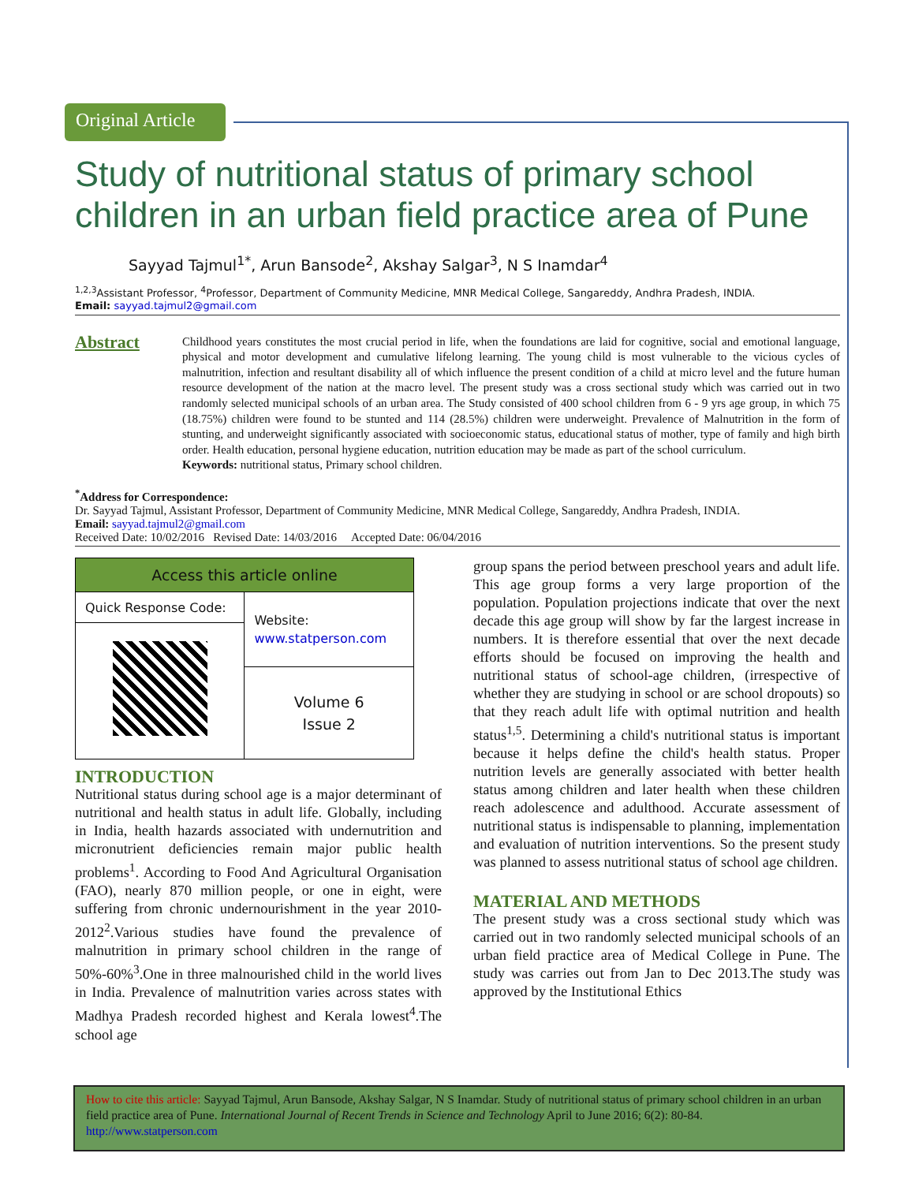Original Article
Study of nutritional status of primary school children in an urban field practice area of Pune
Sayyad Tajmul<sup>1*</sup>, Arun Bansode<sup>2</sup>, Akshay Salgar<sup>3</sup>, N S Inamdar<sup>4</sup>
<sup>1,2,3</sup>Assistant Professor, <sup>4</sup>Professor, Department of Community Medicine, MNR Medical College, Sangareddy, Andhra Pradesh, INDIA.
Email: sayyad.tajmul2@gmail.com
Abstract
Childhood years constitutes the most crucial period in life, when the foundations are laid for cognitive, social and emotional language, physical and motor development and cumulative lifelong learning. The young child is most vulnerable to the vicious cycles of malnutrition, infection and resultant disability all of which influence the present condition of a child at micro level and the future human resource development of the nation at the macro level. The present study was a cross sectional study which was carried out in two randomly selected municipal schools of an urban area. The Study consisted of 400 school children from 6 - 9 yrs age group, in which 75 (18.75%) children were found to be stunted and 114 (28.5%) children were underweight. Prevalence of Malnutrition in the form of stunting, and underweight significantly associated with socioeconomic status, educational status of mother, type of family and high birth order. Health education, personal hygiene education, nutrition education may be made as part of the school curriculum.
Keywords: nutritional status, Primary school children.
<sup>*</sup> Address for Correspondence:
Dr. Sayyad Tajmul, Assistant Professor, Department of Community Medicine, MNR Medical College, Sangareddy, Andhra Pradesh, INDIA.
Email: sayyad.tajmul2@gmail.com
Received Date: 10/02/2016 Revised Date: 14/03/2016 Accepted Date: 06/04/2016
| Access this article online | |
| Quick Response Code: | Website: www.statperson.com |
| | Volume 6 Issue 2 |
INTRODUCTION
Nutritional status during school age is a major determinant of nutritional and health status in adult life. Globally, including in India, health hazards associated with undernutrition and micronutrient deficiencies remain major public health problems<sup>1</sup>. According to Food And Agricultural Organisation (FAO), nearly 870 million people, or one in eight, were suffering from chronic undernourishment in the year 2010-2012<sup>2</sup>.Various studies have found the prevalence of malnutrition in primary school children in the range of 50%-60%<sup>3</sup>.One in three malnourished child in the world lives in India. Prevalence of malnutrition varies across states with Madhya Pradesh recorded highest and Kerala lowest<sup>4</sup>.The school age
group spans the period between preschool years and adult life. This age group forms a very large proportion of the population. Population projections indicate that over the next decade this age group will show by far the largest increase in numbers. It is therefore essential that over the next decade efforts should be focused on improving the health and nutritional status of school-age children, (irrespective of whether they are studying in school or are school dropouts) so that they reach adult life with optimal nutrition and health status<sup>1,5</sup>. Determining a child's nutritional status is important because it helps define the child's health status. Proper nutrition levels are generally associated with better health status among children and later health when these children reach adolescence and adulthood. Accurate assessment of nutritional status is indispensable to planning, implementation and evaluation of nutrition interventions. So the present study was planned to assess nutritional status of school age children.
MATERIAL AND METHODS
The present study was a cross sectional study which was carried out in two randomly selected municipal schools of an urban field practice area of Medical College in Pune. The study was carries out from Jan to Dec 2013.The study was approved by the Institutional Ethics
How to cite this article: Sayyad Tajmul, Arun Bansode, Akshay Salgar, N S Inamdar. Study of nutritional status of primary school children in an urban field practice area of Pune. International Journal of Recent Trends in Science and Technology April to June 2016; 6(2): 80-84. http://www.statperson.com